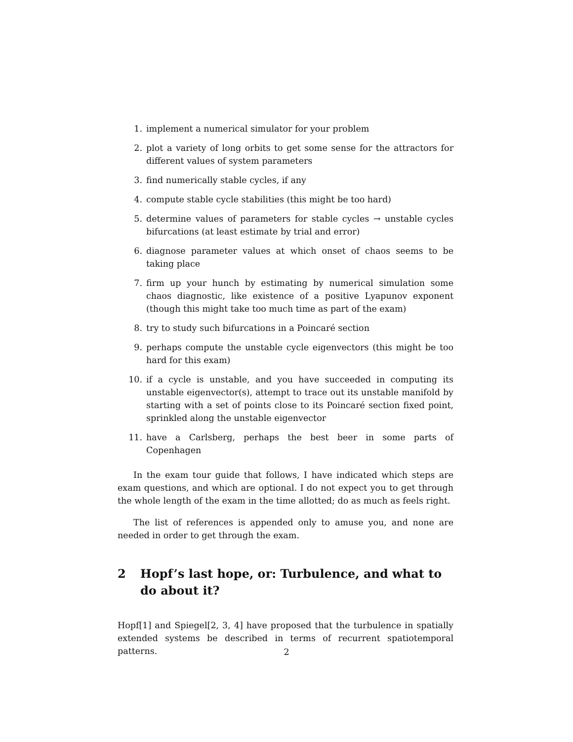1. implement a numerical simulator for your problem
2. plot a variety of long orbits to get some sense for the attractors for different values of system parameters
3. find numerically stable cycles, if any
4. compute stable cycle stabilities (this might be too hard)
5. determine values of parameters for stable cycles → unstable cycles bifurcations (at least estimate by trial and error)
6. diagnose parameter values at which onset of chaos seems to be taking place
7. firm up your hunch by estimating by numerical simulation some chaos diagnostic, like existence of a positive Lyapunov exponent (though this might take too much time as part of the exam)
8. try to study such bifurcations in a Poincaré section
9. perhaps compute the unstable cycle eigenvectors (this might be too hard for this exam)
10. if a cycle is unstable, and you have succeeded in computing its unstable eigenvector(s), attempt to trace out its unstable manifold by starting with a set of points close to its Poincaré section fixed point, sprinkled along the unstable eigenvector
11. have a Carlsberg, perhaps the best beer in some parts of Copenhagen
In the exam tour guide that follows, I have indicated which steps are exam questions, and which are optional. I do not expect you to get through the whole length of the exam in the time allotted; do as much as feels right.
The list of references is appended only to amuse you, and none are needed in order to get through the exam.
2 Hopf’s last hope, or: Turbulence, and what to do about it?
Hopf[1] and Spiegel[2, 3, 4] have proposed that the turbulence in spatially extended systems be described in terms of recurrent spatiotemporal patterns.
2